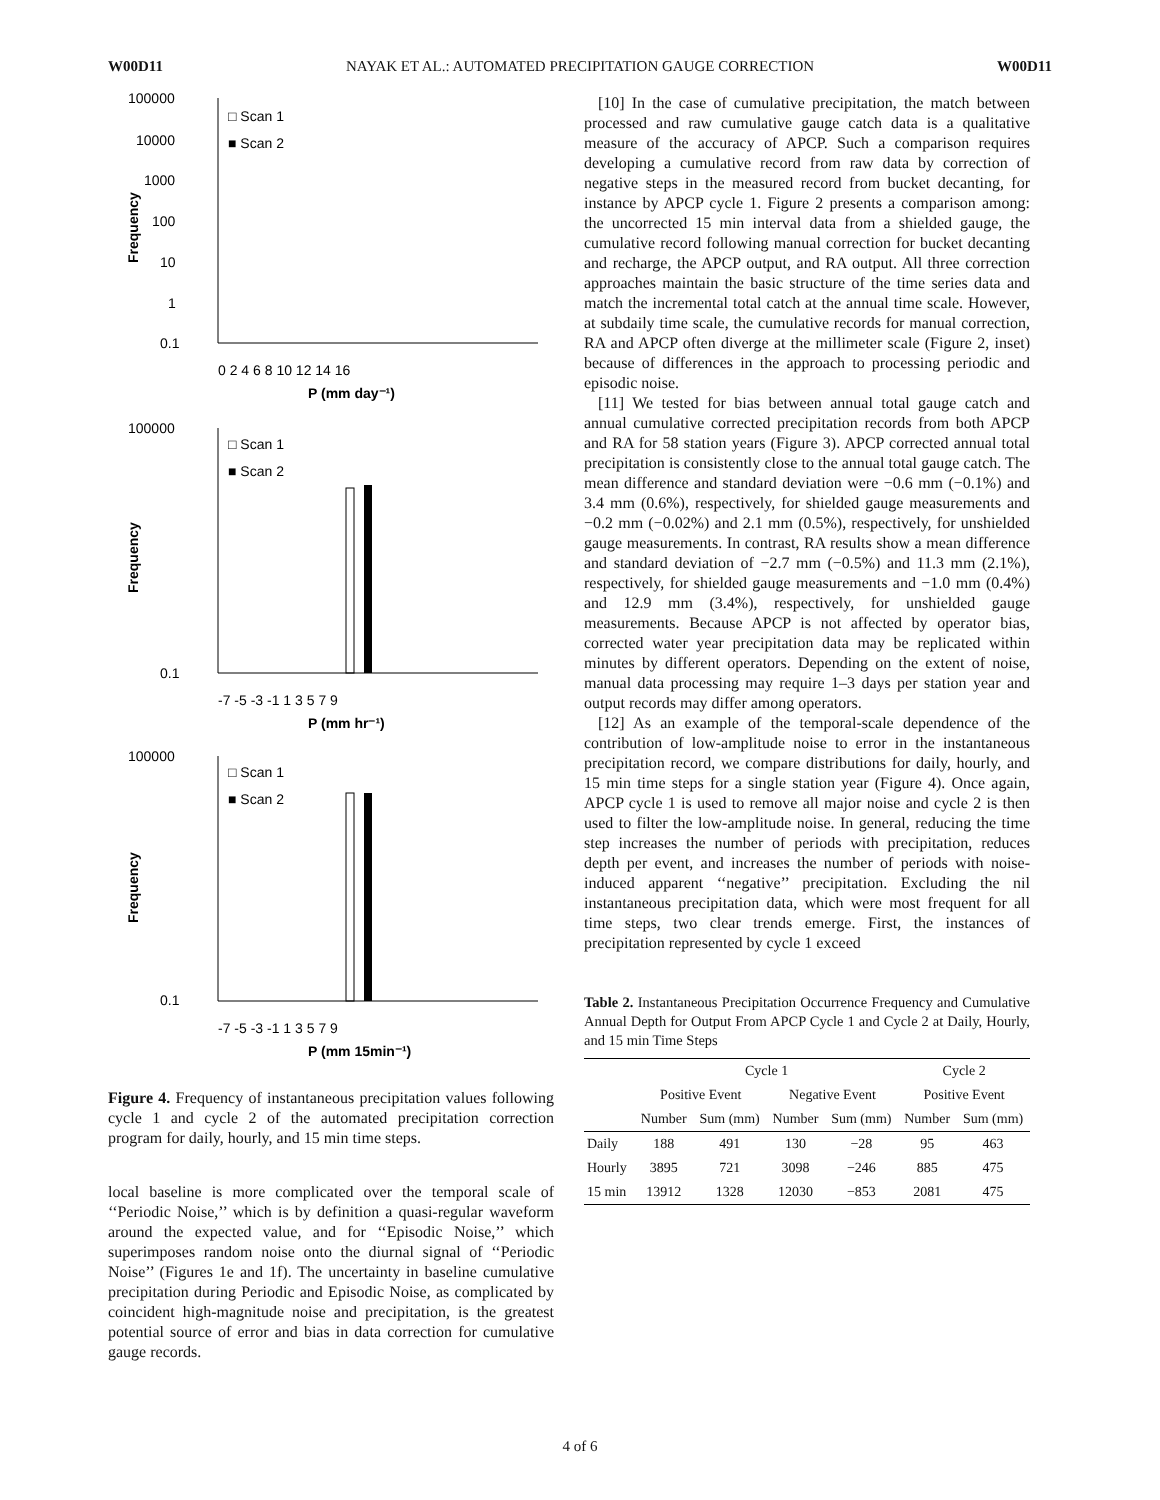W00D11 NAYAK ET AL.: AUTOMATED PRECIPITATION GAUGE CORRECTION W00D11
100000
10000
1000
100
10
1
0.1
□ Scan 1
■ Scan 2
0 2 4 6 8 10 12 14 16
P (mm day⁻¹)
Frequency
100000
0.1
□ Scan 1
■ Scan 2
-7 -5 -3 -1 1 3 5 7 9
P (mm hr⁻¹)
Frequency
100000
0.1
□ Scan 1
■ Scan 2
-7 -5 -3 -1 1 3 5 7 9
P (mm 15min⁻¹)
Frequency
Figure 4. Frequency of instantaneous precipitation values following cycle 1 and cycle 2 of the automated precipitation correction program for daily, hourly, and 15 min time steps.
local baseline is more complicated over the temporal scale of ‘‘Periodic Noise,’’ which is by definition a quasi-regular waveform around the expected value, and for ‘‘Episodic Noise,’’ which superimposes random noise onto the diurnal signal of ‘‘Periodic Noise’’ (Figures 1e and 1f). The uncertainty in baseline cumulative precipitation during Periodic and Episodic Noise, as complicated by coincident high-magnitude noise and precipitation, is the greatest potential source of error and bias in data correction for cumulative gauge records.
[10] In the case of cumulative precipitation, the match between processed and raw cumulative gauge catch data is a qualitative measure of the accuracy of APCP. Such a comparison requires developing a cumulative record from raw data by correction of negative steps in the measured record from bucket decanting, for instance by APCP cycle 1. Figure 2 presents a comparison among: the uncorrected 15 min interval data from a shielded gauge, the cumulative record following manual correction for bucket decanting and recharge, the APCP output, and RA output. All three correction approaches maintain the basic structure of the time series data and match the incremental total catch at the annual time scale. However, at subdaily time scale, the cumulative records for manual correction, RA and APCP often diverge at the millimeter scale (Figure 2, inset) because of differences in the approach to processing periodic and episodic noise.
[11] We tested for bias between annual total gauge catch and annual cumulative corrected precipitation records from both APCP and RA for 58 station years (Figure 3). APCP corrected annual total precipitation is consistently close to the annual total gauge catch. The mean difference and standard deviation were −0.6 mm (−0.1%) and 3.4 mm (0.6%), respectively, for shielded gauge measurements and −0.2 mm (−0.02%) and 2.1 mm (0.5%), respectively, for unshielded gauge measurements. In contrast, RA results show a mean difference and standard deviation of −2.7 mm (−0.5%) and 11.3 mm (2.1%), respectively, for shielded gauge measurements and −1.0 mm (0.4%) and 12.9 mm (3.4%), respectively, for unshielded gauge measurements. Because APCP is not affected by operator bias, corrected water year precipitation data may be replicated within minutes by different operators. Depending on the extent of noise, manual data processing may require 1–3 days per station year and output records may differ among operators.
[12] As an example of the temporal-scale dependence of the contribution of low-amplitude noise to error in the instantaneous precipitation record, we compare distributions for daily, hourly, and 15 min time steps for a single station year (Figure 4). Once again, APCP cycle 1 is used to remove all major noise and cycle 2 is then used to filter the low-amplitude noise. In general, reducing the time step increases the number of periods with precipitation, reduces depth per event, and increases the number of periods with noise-induced apparent ‘‘negative’’ precipitation. Excluding the nil instantaneous precipitation data, which were most frequent for all time steps, two clear trends emerge. First, the instances of precipitation represented by cycle 1 exceed
Table 2. Instantaneous Precipitation Occurrence Frequency and Cumulative Annual Depth for Output From APCP Cycle 1 and Cycle 2 at Daily, Hourly, and 15 min Time Steps
| | Cycle 1 | | | | Cycle 2 | |
| --- | --- | --- | --- | --- | --- | --- |
| | Positive Event | | Negative Event | | Positive Event | |
| | Number | Sum (mm) | Number | Sum (mm) | Number | Sum (mm) |
| Daily | 188 | 491 | 130 | −28 | 95 | 463 |
| Hourly | 3895 | 721 | 3098 | −246 | 885 | 475 |
| 15 min | 13912 | 1328 | 12030 | −853 | 2081 | 475 |
4 of 6